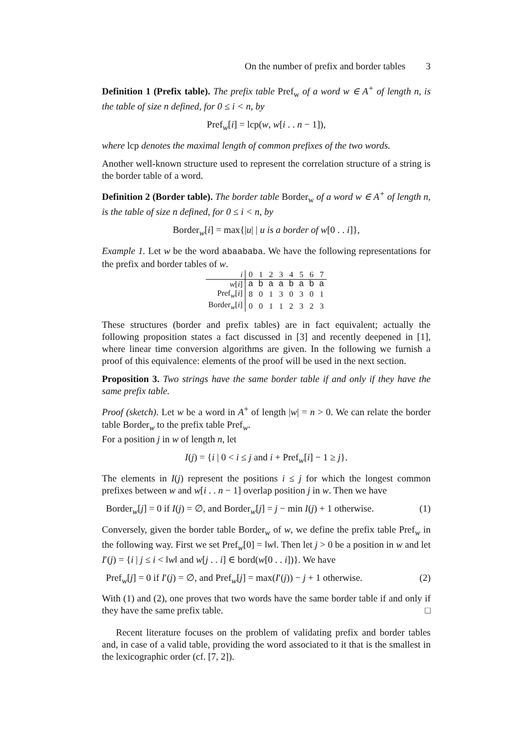On the number of prefix and border tables 3
Definition 1 (Prefix table). The prefix table Pref<sub>w</sub> of a word w ∈ A<sup>+</sup> of length n, is the table of size n defined, for 0 ≤ i < n, by
Pref<sub>w</sub>[i] = lcp(w, w[i . . n − 1]),
where lcp denotes the maximal length of common prefixes of the two words.
Another well-known structure used to represent the correlation structure of a string is the border table of a word.
Definition 2 (Border table). The border table Border<sub>w</sub> of a word w ∈ A<sup>+</sup> of length n, is the table of size n defined, for 0 ≤ i < n, by
Border<sub>w</sub>[i] = max{|u| | u is a border of w[0 . . i]},
Example 1. Let w be the word abaababa. We have the following representations for the prefix and border tables of w.
| i | 0 | 1 | 2 | 3 | 4 | 5 | 6 | 7 |
| w [ i ] | a | b | a | a | b | a | b | a |
| Pref<sub>w</sub>[ i ] | 8 | 0 | 1 | 3 | 0 | 3 | 0 | 1 |
| Border<sub>w</sub>[ i ] | 0 | 0 | 1 | 1 | 2 | 3 | 2 | 3 |
These structures (border and prefix tables) are in fact equivalent; actually the following proposition states a fact discussed in [3] and recently deepened in [1], where linear time conversion algorithms are given. In the following we furnish a proof of this equivalence: elements of the proof will be used in the next section.
Proposition 3. Two strings have the same border table if and only if they have the same prefix table.
Proof (sketch). Let w be a word in A<sup>+</sup> of length |w| = n > 0. We can relate the border table Border<sub>w</sub> to the prefix table Pref<sub>w</sub>.
For a position j in w of length n, let
I(j) = {i | 0 < i ≤ j and i + Pref<sub>w</sub>[i] − 1 ≥ j}.
The elements in I(j) represent the positions i ≤ j for which the longest common prefixes between w and w[i . . n − 1] overlap position j in w. Then we have
Border<sub>w</sub>[j] = 0 if I(j) = ∅, and Border<sub>w</sub>[j] = j − min I(j) + 1 otherwise. (1)
Conversely, given the border table Border<sub>w</sub> of w, we define the prefix table Pref<sub>w</sub> in the following way. First we set Pref<sub>w</sub>[0] = ‖w‖. Then let j > 0 be a position in w and let I′(j) = {i | j ≤ i < ‖w‖ and w[j . . i] ∈ bord(w[0 . . i])}. We have
Pref<sub>w</sub>[j] = 0 if I′(j) = ∅, and Pref<sub>w</sub>[j] = max(I′(j)) − j + 1 otherwise. (2)
With (1) and (2), one proves that two words have the same border table if and only if they have the same prefix table. □
Recent literature focuses on the problem of validating prefix and border tables and, in case of a valid table, providing the word associated to it that is the smallest in the lexicographic order (cf. [7, 2]).